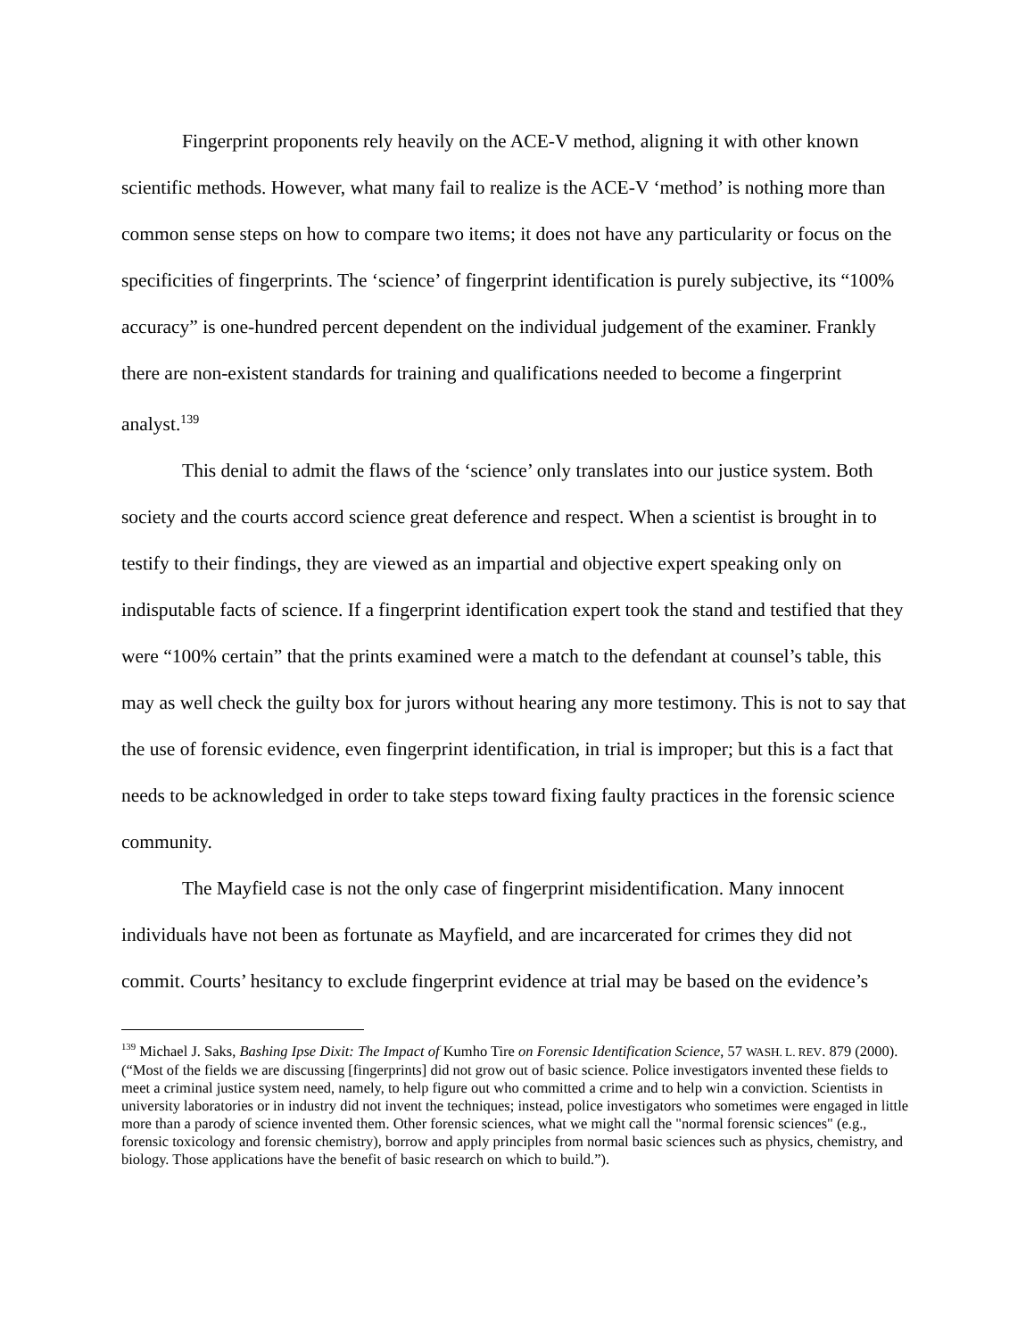Fingerprint proponents rely heavily on the ACE-V method, aligning it with other known scientific methods. However, what many fail to realize is the ACE-V ‘method’ is nothing more than common sense steps on how to compare two items; it does not have any particularity or focus on the specificities of fingerprints. The ‘science’ of fingerprint identification is purely subjective, its “100% accuracy” is one-hundred percent dependent on the individual judgement of the examiner. Frankly there are non-existent standards for training and qualifications needed to become a fingerprint analyst.<sup>139</sup>
This denial to admit the flaws of the ‘science’ only translates into our justice system. Both society and the courts accord science great deference and respect. When a scientist is brought in to testify to their findings, they are viewed as an impartial and objective expert speaking only on indisputable facts of science. If a fingerprint identification expert took the stand and testified that they were “100% certain” that the prints examined were a match to the defendant at counsel’s table, this may as well check the guilty box for jurors without hearing any more testimony. This is not to say that the use of forensic evidence, even fingerprint identification, in trial is improper; but this is a fact that needs to be acknowledged in order to take steps toward fixing faulty practices in the forensic science community.
The Mayfield case is not the only case of fingerprint misidentification. Many innocent individuals have not been as fortunate as Mayfield, and are incarcerated for crimes they did not commit. Courts’ hesitancy to exclude fingerprint evidence at trial may be based on the evidence’s
<sup>139</sup> Michael J. Saks, Bashing Ipse Dixit: The Impact of Kumho Tire on Forensic Identification Science, 57 WASH. L. REV. 879 (2000). (“Most of the fields we are discussing [fingerprints] did not grow out of basic science. Police investigators invented these fields to meet a criminal justice system need, namely, to help figure out who committed a crime and to help win a conviction. Scientists in university laboratories or in industry did not invent the techniques; instead, police investigators who sometimes were engaged in little more than a parody of science invented them. Other forensic sciences, what we might call the "normal forensic sciences" (e.g., forensic toxicology and forensic chemistry), borrow and apply principles from normal basic sciences such as physics, chemistry, and biology. Those applications have the benefit of basic research on which to build.”).